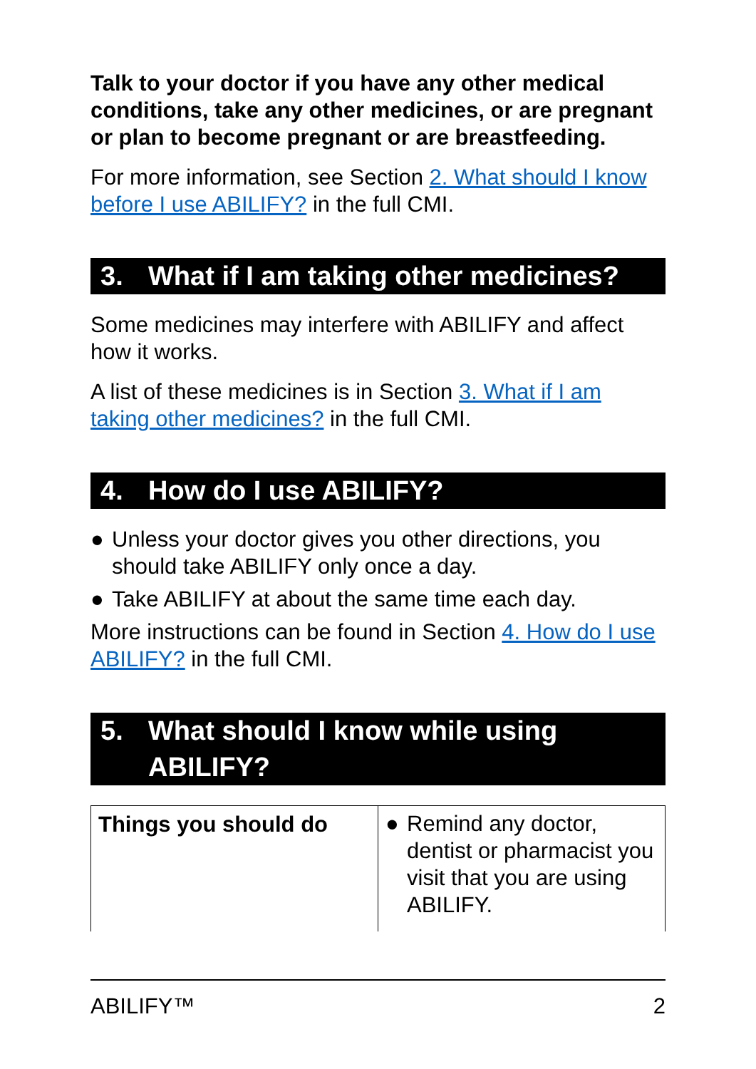Talk to your doctor if you have any other medical conditions, take any other medicines, or are pregnant or plan to become pregnant or are breastfeeding.
For more information, see Section 2. What should I know before I use ABILIFY? in the full CMI.
3. What if I am taking other medicines?
Some medicines may interfere with ABILIFY and affect how it works.
A list of these medicines is in Section 3. What if I am taking other medicines? in the full CMI.
4. How do I use ABILIFY?
● Unless your doctor gives you other directions, you should take ABILIFY only once a day.
● Take ABILIFY at about the same time each day.
More instructions can be found in Section 4. How do I use ABILIFY? in the full CMI.
5. What should I know while using ABILIFY?
| Things you should do | ● Remind any doctor, dentist or pharmacist you visit that you are using ABILIFY. |
ABILIFY™ 2